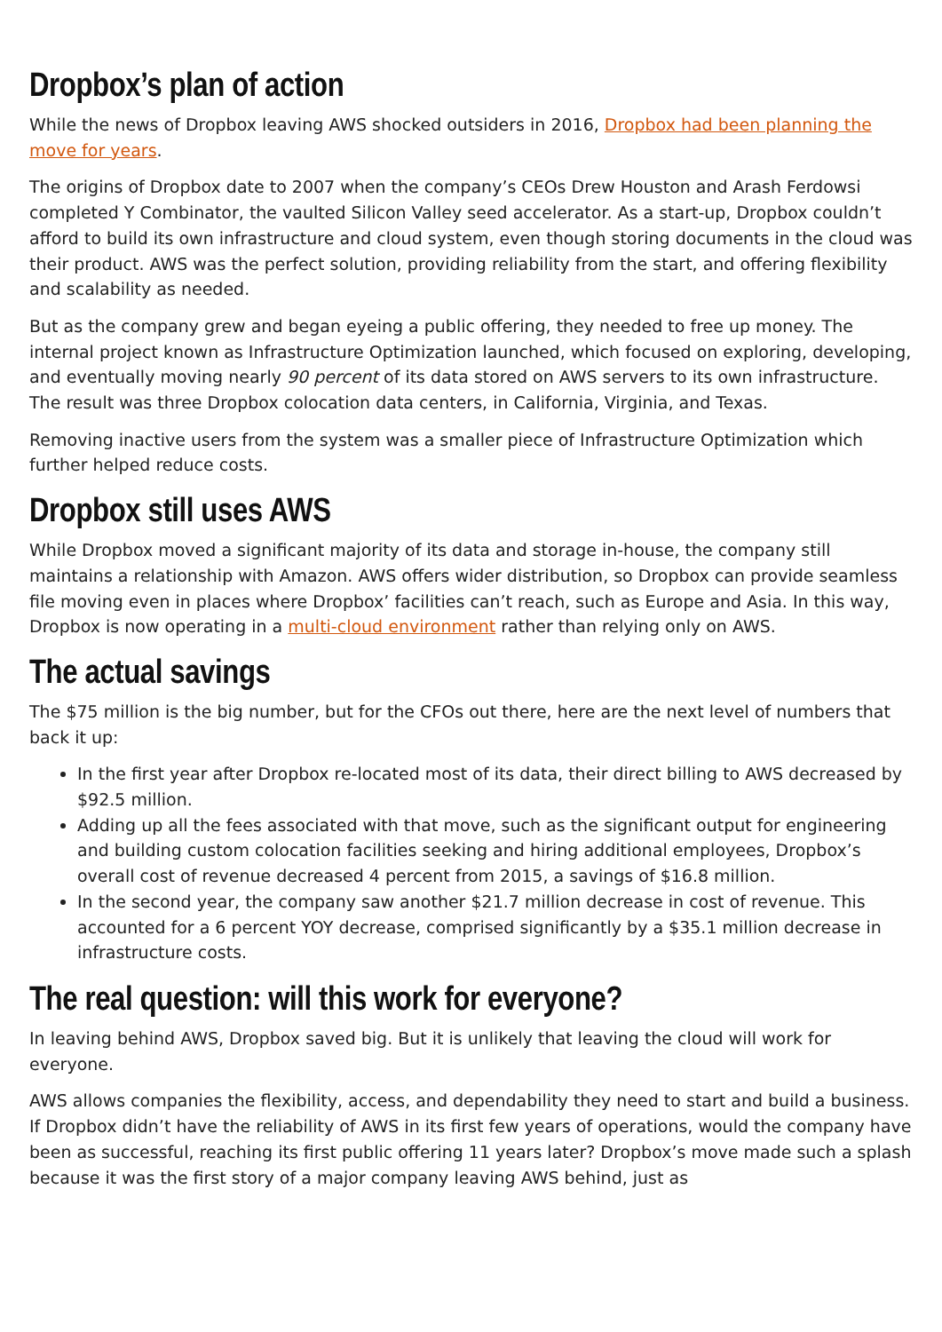Dropbox’s plan of action
While the news of Dropbox leaving AWS shocked outsiders in 2016, Dropbox had been planning the move for years.
The origins of Dropbox date to 2007 when the company’s CEOs Drew Houston and Arash Ferdowsi completed Y Combinator, the vaulted Silicon Valley seed accelerator. As a start-up, Dropbox couldn’t afford to build its own infrastructure and cloud system, even though storing documents in the cloud was their product. AWS was the perfect solution, providing reliability from the start, and offering flexibility and scalability as needed.
But as the company grew and began eyeing a public offering, they needed to free up money. The internal project known as Infrastructure Optimization launched, which focused on exploring, developing, and eventually moving nearly 90 percent of its data stored on AWS servers to its own infrastructure. The result was three Dropbox colocation data centers, in California, Virginia, and Texas.
Removing inactive users from the system was a smaller piece of Infrastructure Optimization which further helped reduce costs.
Dropbox still uses AWS
While Dropbox moved a significant majority of its data and storage in-house, the company still maintains a relationship with Amazon. AWS offers wider distribution, so Dropbox can provide seamless file moving even in places where Dropbox’ facilities can’t reach, such as Europe and Asia. In this way, Dropbox is now operating in a multi-cloud environment rather than relying only on AWS.
The actual savings
The $75 million is the big number, but for the CFOs out there, here are the next level of numbers that back it up:
In the first year after Dropbox re-located most of its data, their direct billing to AWS decreased by $92.5 million.
Adding up all the fees associated with that move, such as the significant output for engineering and building custom colocation facilities seeking and hiring additional employees, Dropbox’s overall cost of revenue decreased 4 percent from 2015, a savings of $16.8 million.
In the second year, the company saw another $21.7 million decrease in cost of revenue. This accounted for a 6 percent YOY decrease, comprised significantly by a $35.1 million decrease in infrastructure costs.
The real question: will this work for everyone?
In leaving behind AWS, Dropbox saved big. But it is unlikely that leaving the cloud will work for everyone.
AWS allows companies the flexibility, access, and dependability they need to start and build a business. If Dropbox didn’t have the reliability of AWS in its first few years of operations, would the company have been as successful, reaching its first public offering 11 years later? Dropbox’s move made such a splash because it was the first story of a major company leaving AWS behind, just as